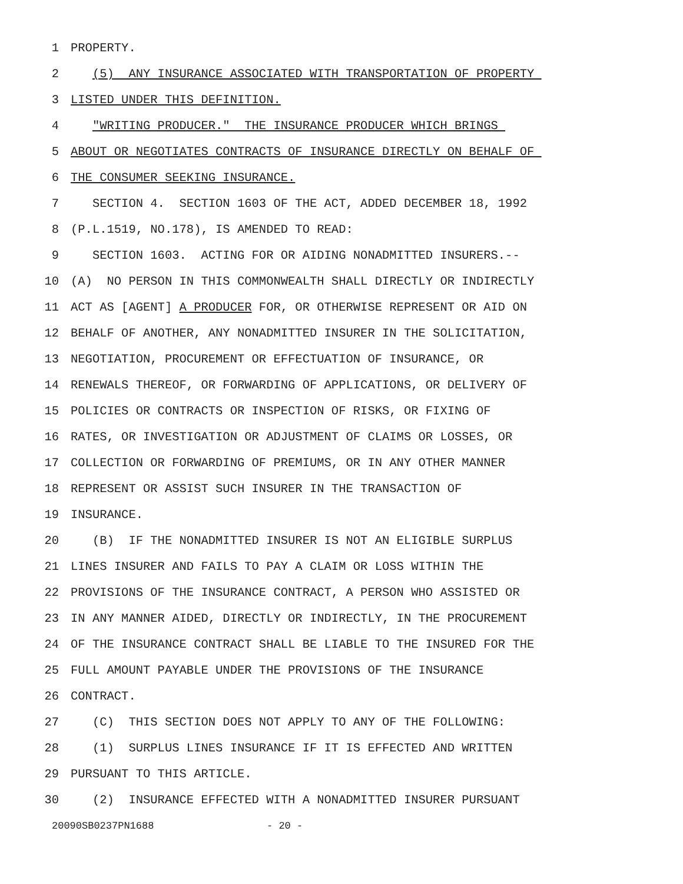1 PROPERTY.
2 (5) ANY INSURANCE ASSOCIATED WITH TRANSPORTATION OF PROPERTY
3 LISTED UNDER THIS DEFINITION.
4 "WRITING PRODUCER." THE INSURANCE PRODUCER WHICH BRINGS
5 ABOUT OR NEGOTIATES CONTRACTS OF INSURANCE DIRECTLY ON BEHALF OF
6 THE CONSUMER SEEKING INSURANCE.
7 SECTION 4. SECTION 1603 OF THE ACT, ADDED DECEMBER 18, 1992
8 (P.L.1519, NO.178), IS AMENDED TO READ:
9 SECTION 1603. ACTING FOR OR AIDING NONADMITTED INSURERS.--
10 (A) NO PERSON IN THIS COMMONWEALTH SHALL DIRECTLY OR INDIRECTLY
11 ACT AS [AGENT] A PRODUCER FOR, OR OTHERWISE REPRESENT OR AID ON
12 BEHALF OF ANOTHER, ANY NONADMITTED INSURER IN THE SOLICITATION,
13 NEGOTIATION, PROCUREMENT OR EFFECTUATION OF INSURANCE, OR
14 RENEWALS THEREOF, OR FORWARDING OF APPLICATIONS, OR DELIVERY OF
15 POLICIES OR CONTRACTS OR INSPECTION OF RISKS, OR FIXING OF
16 RATES, OR INVESTIGATION OR ADJUSTMENT OF CLAIMS OR LOSSES, OR
17 COLLECTION OR FORWARDING OF PREMIUMS, OR IN ANY OTHER MANNER
18 REPRESENT OR ASSIST SUCH INSURER IN THE TRANSACTION OF
19 INSURANCE.
20 (B) IF THE NONADMITTED INSURER IS NOT AN ELIGIBLE SURPLUS
21 LINES INSURER AND FAILS TO PAY A CLAIM OR LOSS WITHIN THE
22 PROVISIONS OF THE INSURANCE CONTRACT, A PERSON WHO ASSISTED OR
23 IN ANY MANNER AIDED, DIRECTLY OR INDIRECTLY, IN THE PROCUREMENT
24 OF THE INSURANCE CONTRACT SHALL BE LIABLE TO THE INSURED FOR THE
25 FULL AMOUNT PAYABLE UNDER THE PROVISIONS OF THE INSURANCE
26 CONTRACT.
27 (C) THIS SECTION DOES NOT APPLY TO ANY OF THE FOLLOWING:
28 (1) SURPLUS LINES INSURANCE IF IT IS EFFECTED AND WRITTEN
29 PURSUANT TO THIS ARTICLE.
30 (2) INSURANCE EFFECTED WITH A NONADMITTED INSURER PURSUANT
20090SB0237PN1688 - 20 -